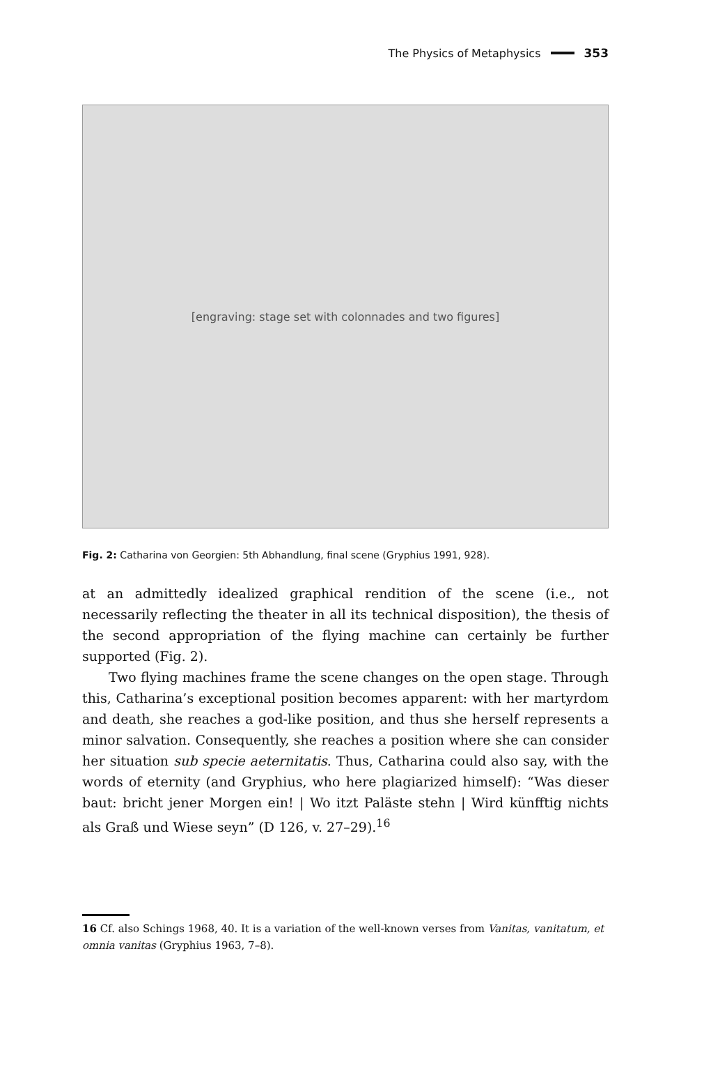The Physics of Metaphysics 353
[engraving: stage set with colonnades and two figures]
Fig. 2: Catharina von Georgien: 5th Abhandlung, final scene (Gryphius 1991, 928).
at an admittedly idealized graphical rendition of the scene (i.e., not necessarily reflecting the theater in all its technical disposition), the thesis of the second appropriation of the flying machine can certainly be further supported (Fig. 2).
Two flying machines frame the scene changes on the open stage. Through this, Catharina’s exceptional position becomes apparent: with her martyrdom and death, she reaches a god-like position, and thus she herself represents a minor salvation. Consequently, she reaches a position where she can consider her situation sub specie aeternitatis. Thus, Catharina could also say, with the words of eternity (and Gryphius, who here plagiarized himself): “Was dieser baut: bricht jener Morgen ein! | Wo itzt Paläste stehn | Wird künfftig nichts als Graß und Wiese seyn” (D 126, v. 27–29).<sup>16</sup>
16 Cf. also Schings 1968, 40. It is a variation of the well-known verses from Vanitas, vanitatum, et omnia vanitas (Gryphius 1963, 7–8).